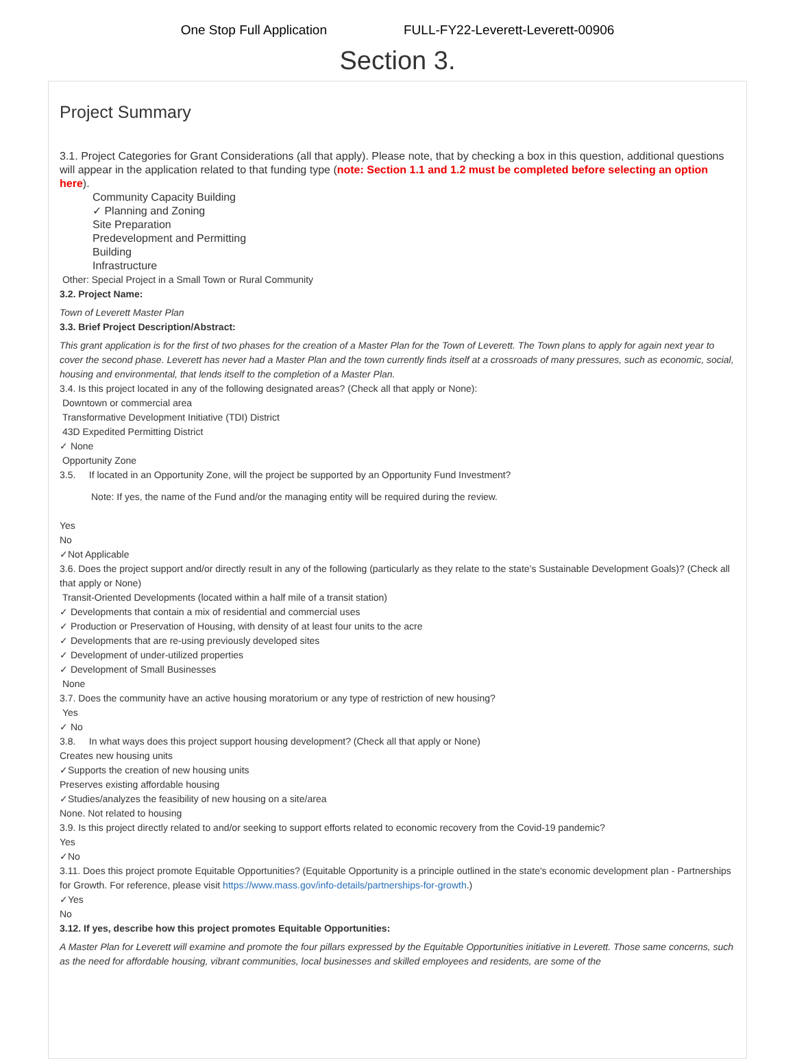One Stop Full Application FULL-FY22-Leverett-Leverett-00906
Section 3.
Project Summary
3.1. Project Categories for Grant Considerations (all that apply). Please note, that by checking a box in this question, additional questions will appear in the application related to that funding type (note: Section 1.1 and 1.2 must be completed before selecting an option here).
Community Capacity Building
✓ Planning and Zoning
Site Preparation
Predevelopment and Permitting
Building
Infrastructure
Other: Special Project in a Small Town or Rural Community
3.2. Project Name:
Town of Leverett Master Plan
3.3. Brief Project Description/Abstract:
This grant application is for the first of two phases for the creation of a Master Plan for the Town of Leverett. The Town plans to apply for again next year to cover the second phase. Leverett has never had a Master Plan and the town currently finds itself at a crossroads of many pressures, such as economic, social, housing and environmental, that lends itself to the completion of a Master Plan.
3.4. Is this project located in any of the following designated areas? (Check all that apply or None):
Downtown or commercial area
Transformative Development Initiative (TDI) District
43D Expedited Permitting District
✓ None
Opportunity Zone
3.5. If located in an Opportunity Zone, will the project be supported by an Opportunity Fund Investment?
Note: If yes, the name of the Fund and/or the managing entity will be required during the review.
Yes
No
✓Not Applicable
3.6. Does the project support and/or directly result in any of the following (particularly as they relate to the state’s Sustainable Development Goals)? (Check all that apply or None)
Transit-Oriented Developments (located within a half mile of a transit station)
✓ Developments that contain a mix of residential and commercial uses
✓ Production or Preservation of Housing, with density of at least four units to the acre
✓ Developments that are re-using previously developed sites
✓ Development of under-utilized properties
✓ Development of Small Businesses
None
3.7. Does the community have an active housing moratorium or any type of restriction of new housing?
Yes
✓ No
3.8. In what ways does this project support housing development? (Check all that apply or None)
Creates new housing units
✓Supports the creation of new housing units
Preserves existing affordable housing
✓Studies/analyzes the feasibility of new housing on a site/area
None. Not related to housing
3.9. Is this project directly related to and/or seeking to support efforts related to economic recovery from the Covid-19 pandemic?
Yes
✓No
3.11. Does this project promote Equitable Opportunities? (Equitable Opportunity is a principle outlined in the state's economic development plan - Partnerships for Growth. For reference, please visit https://www.mass.gov/info-details/partnerships-for-growth.)
✓Yes
No
3.12. If yes, describe how this project promotes Equitable Opportunities:
A Master Plan for Leverett will examine and promote the four pillars expressed by the Equitable Opportunities initiative in Leverett. Those same concerns, such as the need for affordable housing, vibrant communities, local businesses and skilled employees and residents, are some of the